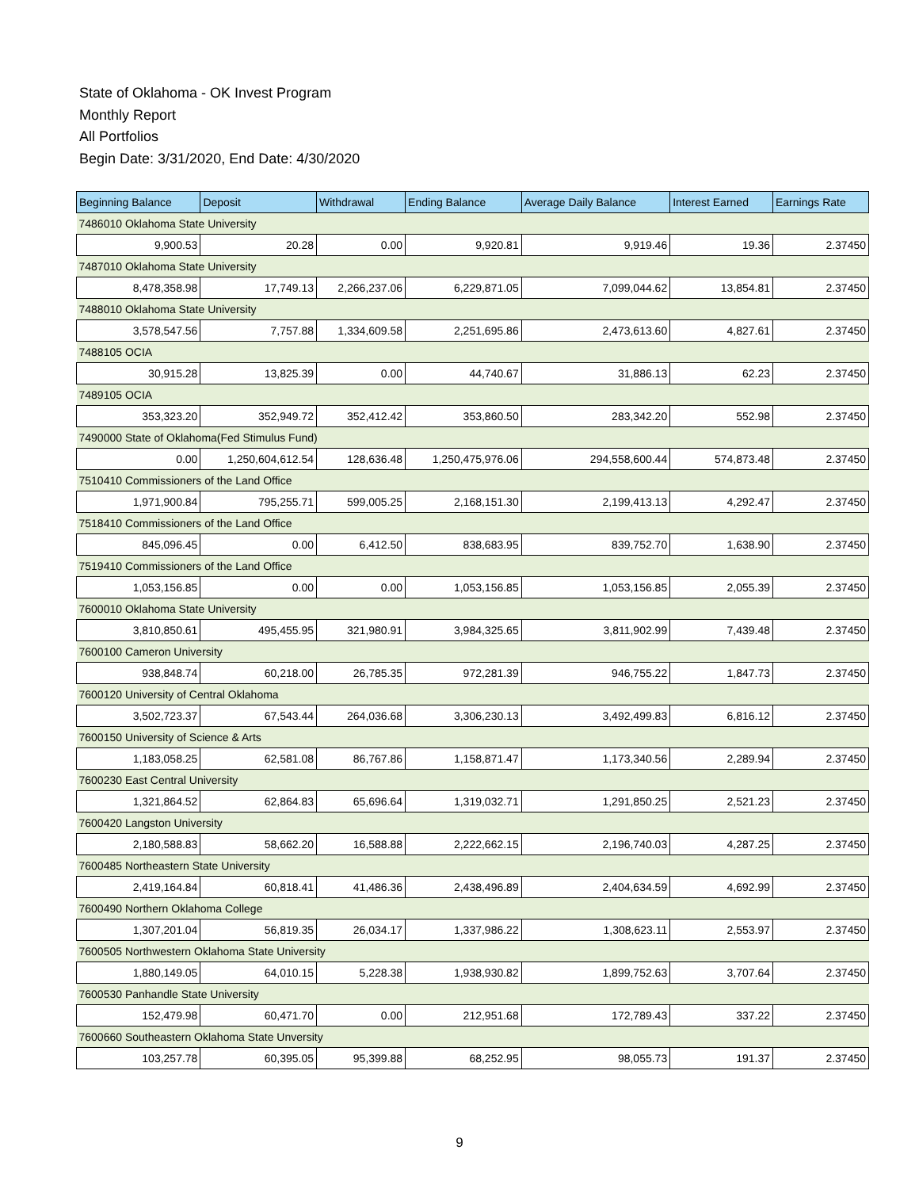State of Oklahoma - OK Invest Program
Monthly Report
All Portfolios
Begin Date: 3/31/2020, End Date: 4/30/2020
| Beginning Balance | Deposit | Withdrawal | Ending Balance | Average Daily Balance | Interest Earned | Earnings Rate |
| --- | --- | --- | --- | --- | --- | --- |
| 7486010 Oklahoma State University | | | | | | |
| 9,900.53 | 20.28 | 0.00 | 9,920.81 | 9,919.46 | 19.36 | 2.37450 |
| 7487010 Oklahoma State University | | | | | | |
| 8,478,358.98 | 17,749.13 | 2,266,237.06 | 6,229,871.05 | 7,099,044.62 | 13,854.81 | 2.37450 |
| 7488010 Oklahoma State University | | | | | | |
| 3,578,547.56 | 7,757.88 | 1,334,609.58 | 2,251,695.86 | 2,473,613.60 | 4,827.61 | 2.37450 |
| 7488105 OCIA | | | | | | |
| 30,915.28 | 13,825.39 | 0.00 | 44,740.67 | 31,886.13 | 62.23 | 2.37450 |
| 7489105 OCIA | | | | | | |
| 353,323.20 | 352,949.72 | 352,412.42 | 353,860.50 | 283,342.20 | 552.98 | 2.37450 |
| 7490000 State of Oklahoma(Fed Stimulus Fund) | | | | | | |
| 0.00 | 1,250,604,612.54 | 128,636.48 | 1,250,475,976.06 | 294,558,600.44 | 574,873.48 | 2.37450 |
| 7510410 Commissioners of the Land Office | | | | | | |
| 1,971,900.84 | 795,255.71 | 599,005.25 | 2,168,151.30 | 2,199,413.13 | 4,292.47 | 2.37450 |
| 7518410 Commissioners of the Land Office | | | | | | |
| 845,096.45 | 0.00 | 6,412.50 | 838,683.95 | 839,752.70 | 1,638.90 | 2.37450 |
| 7519410 Commissioners of the Land Office | | | | | | |
| 1,053,156.85 | 0.00 | 0.00 | 1,053,156.85 | 1,053,156.85 | 2,055.39 | 2.37450 |
| 7600010 Oklahoma State University | | | | | | |
| 3,810,850.61 | 495,455.95 | 321,980.91 | 3,984,325.65 | 3,811,902.99 | 7,439.48 | 2.37450 |
| 7600100 Cameron University | | | | | | |
| 938,848.74 | 60,218.00 | 26,785.35 | 972,281.39 | 946,755.22 | 1,847.73 | 2.37450 |
| 7600120 University of Central Oklahoma | | | | | | |
| 3,502,723.37 | 67,543.44 | 264,036.68 | 3,306,230.13 | 3,492,499.83 | 6,816.12 | 2.37450 |
| 7600150 University of Science & Arts | | | | | | |
| 1,183,058.25 | 62,581.08 | 86,767.86 | 1,158,871.47 | 1,173,340.56 | 2,289.94 | 2.37450 |
| 7600230 East Central University | | | | | | |
| 1,321,864.52 | 62,864.83 | 65,696.64 | 1,319,032.71 | 1,291,850.25 | 2,521.23 | 2.37450 |
| 7600420 Langston University | | | | | | |
| 2,180,588.83 | 58,662.20 | 16,588.88 | 2,222,662.15 | 2,196,740.03 | 4,287.25 | 2.37450 |
| 7600485 Northeastern State University | | | | | | |
| 2,419,164.84 | 60,818.41 | 41,486.36 | 2,438,496.89 | 2,404,634.59 | 4,692.99 | 2.37450 |
| 7600490 Northern Oklahoma College | | | | | | |
| 1,307,201.04 | 56,819.35 | 26,034.17 | 1,337,986.22 | 1,308,623.11 | 2,553.97 | 2.37450 |
| 7600505 Northwestern Oklahoma State University | | | | | | |
| 1,880,149.05 | 64,010.15 | 5,228.38 | 1,938,930.82 | 1,899,752.63 | 3,707.64 | 2.37450 |
| 7600530 Panhandle State University | | | | | | |
| 152,479.98 | 60,471.70 | 0.00 | 212,951.68 | 172,789.43 | 337.22 | 2.37450 |
| 7600660 Southeastern Oklahoma State Unversity | | | | | | |
| 103,257.78 | 60,395.05 | 95,399.88 | 68,252.95 | 98,055.73 | 191.37 | 2.37450 |
9